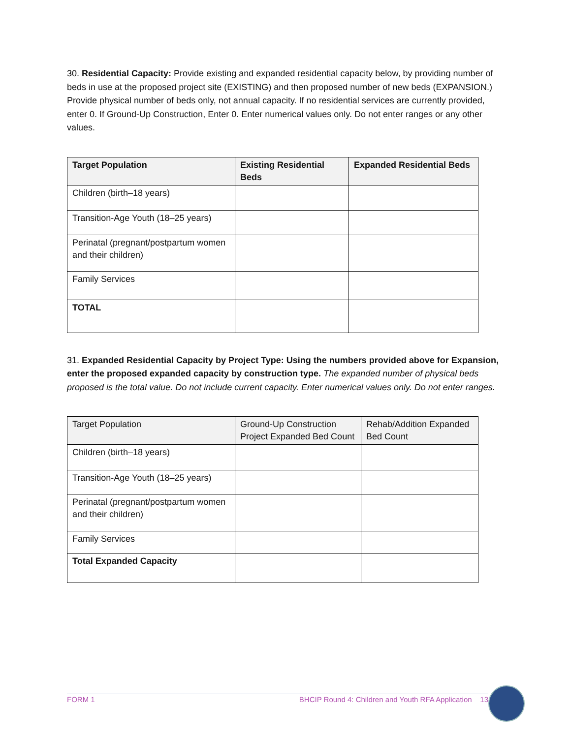30. Residential Capacity: Provide existing and expanded residential capacity below, by providing number of beds in use at the proposed project site (EXISTING) and then proposed number of new beds (EXPANSION.) Provide physical number of beds only, not annual capacity. If no residential services are currently provided, enter 0. If Ground-Up Construction, Enter 0. Enter numerical values only. Do not enter ranges or any other values.
| Target Population | Existing Residential Beds | Expanded Residential Beds |
| --- | --- | --- |
| Children (birth–18 years) | | |
| Transition-Age Youth (18–25 years) | | |
| Perinatal (pregnant/postpartum women and their children) | | |
| Family Services | | |
| TOTAL | | |
31. Expanded Residential Capacity by Project Type: Using the numbers provided above for Expansion, enter the proposed expanded capacity by construction type. The expanded number of physical beds proposed is the total value. Do not include current capacity. Enter numerical values only. Do not enter ranges.
| Target Population | Ground-Up Construction Project Expanded Bed Count | Rehab/Addition Expanded Bed Count |
| --- | --- | --- |
| Children (birth–18 years) | | |
| Transition-Age Youth (18–25 years) | | |
| Perinatal (pregnant/postpartum women and their children) | | |
| Family Services | | |
| Total Expanded Capacity | | |
FORM 1 BHCIP Round 4: Children and Youth RFA Application 13